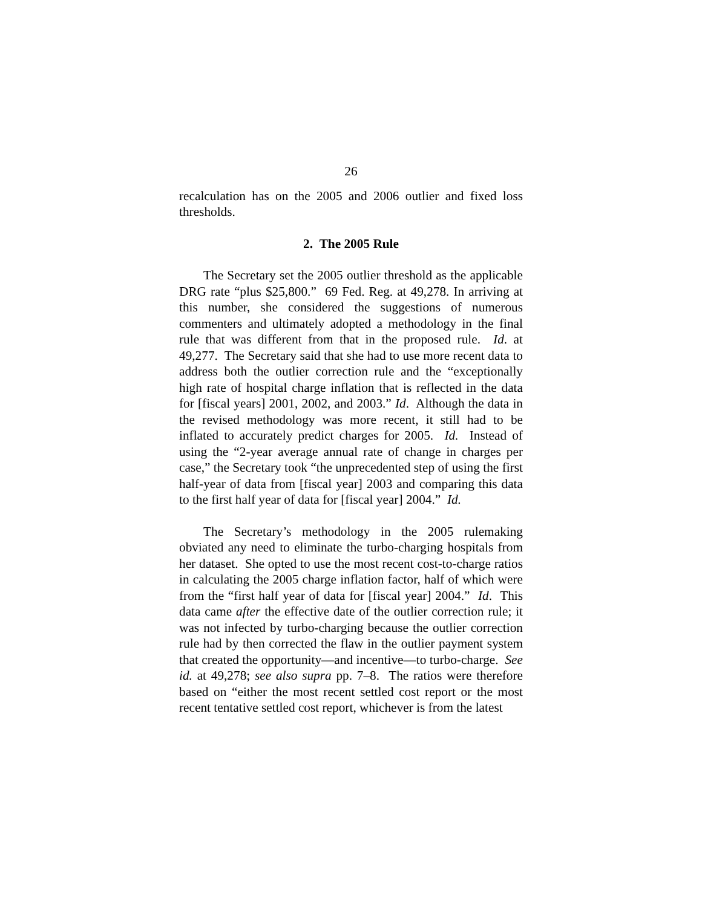26
recalculation has on the 2005 and 2006 outlier and fixed loss thresholds.
2. The 2005 Rule
The Secretary set the 2005 outlier threshold as the applicable DRG rate “plus $25,800.” 69 Fed. Reg. at 49,278. In arriving at this number, she considered the suggestions of numerous commenters and ultimately adopted a methodology in the final rule that was different from that in the proposed rule. Id. at 49,277. The Secretary said that she had to use more recent data to address both the outlier correction rule and the “exceptionally high rate of hospital charge inflation that is reflected in the data for [fiscal years] 2001, 2002, and 2003.” Id. Although the data in the revised methodology was more recent, it still had to be inflated to accurately predict charges for 2005. Id. Instead of using the “2-year average annual rate of change in charges per case,” the Secretary took “the unprecedented step of using the first half-year of data from [fiscal year] 2003 and comparing this data to the first half year of data for [fiscal year] 2004.” Id.
The Secretary’s methodology in the 2005 rulemaking obviated any need to eliminate the turbo-charging hospitals from her dataset. She opted to use the most recent cost-to-charge ratios in calculating the 2005 charge inflation factor, half of which were from the “first half year of data for [fiscal year] 2004.” Id. This data came after the effective date of the outlier correction rule; it was not infected by turbo-charging because the outlier correction rule had by then corrected the flaw in the outlier payment system that created the opportunity—and incentive—to turbo-charge. See id. at 49,278; see also supra pp. 7–8. The ratios were therefore based on “either the most recent settled cost report or the most recent tentative settled cost report, whichever is from the latest